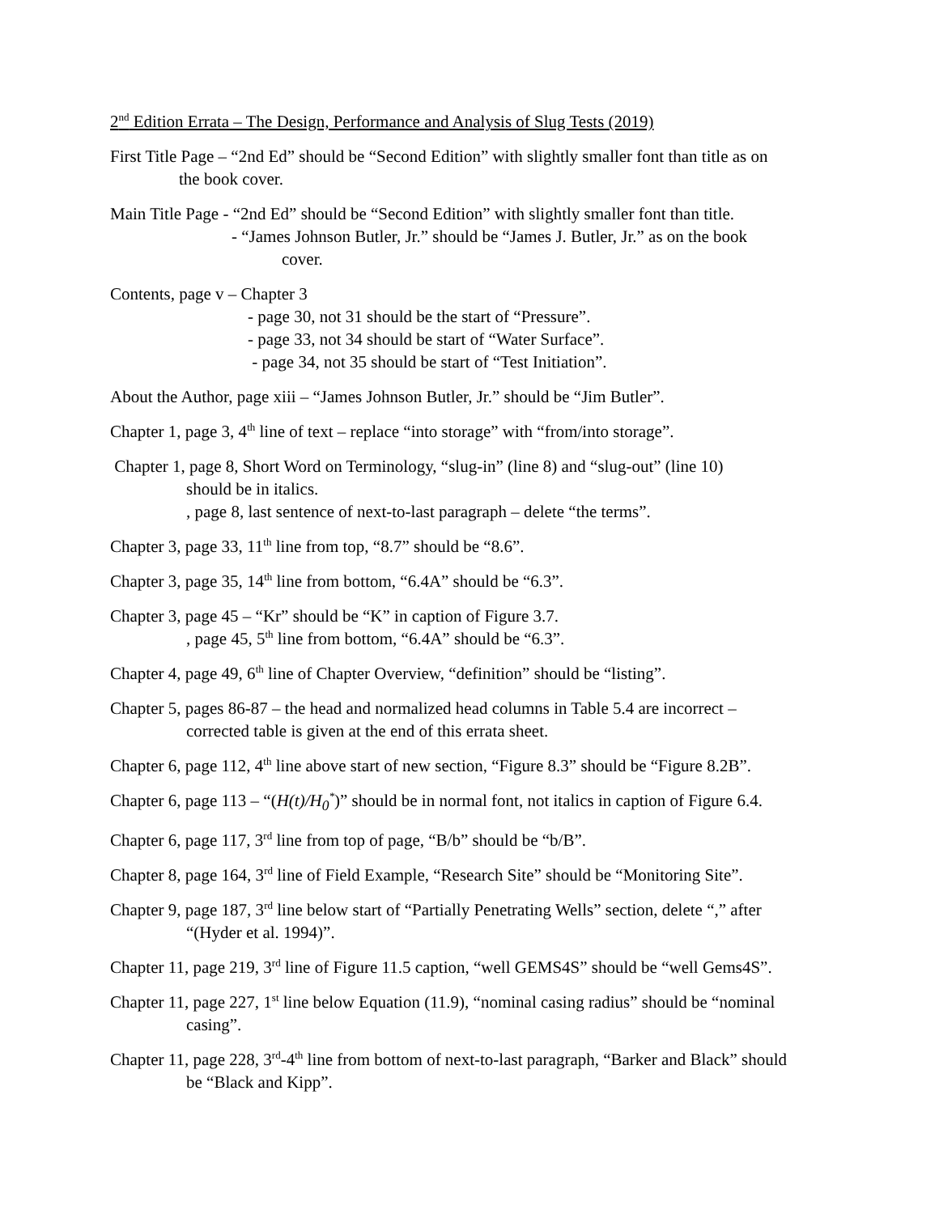2<sup>nd</sup> Edition Errata – The Design, Performance and Analysis of Slug Tests (2019)
First Title Page – “2nd Ed” should be “Second Edition” with slightly smaller font than title as on
the book cover.
Main Title Page - “2nd Ed” should be “Second Edition” with slightly smaller font than title.
- “James Johnson Butler, Jr.” should be “James J. Butler, Jr.” as on the book
cover.
Contents, page v – Chapter 3
- page 30, not 31 should be the start of “Pressure”.
- page 33, not 34 should be start of “Water Surface”.
- page 34, not 35 should be start of “Test Initiation”.
About the Author, page xiii – “James Johnson Butler, Jr.” should be “Jim Butler”.
Chapter 1, page 3, 4<sup>th</sup> line of text – replace “into storage” with “from/into storage”.
Chapter 1, page 8, Short Word on Terminology, “slug-in” (line 8) and “slug-out” (line 10)
should be in italics.
, page 8, last sentence of next-to-last paragraph – delete “the terms”.
Chapter 3, page 33, 11<sup>th</sup> line from top, “8.7” should be “8.6”.
Chapter 3, page 35, 14<sup>th</sup> line from bottom, “6.4A” should be “6.3”.
Chapter 3, page 45 – “Kr” should be “K” in caption of Figure 3.7.
, page 45, 5<sup>th</sup> line from bottom, “6.4A” should be “6.3”.
Chapter 4, page 49, 6<sup>th</sup> line of Chapter Overview, “definition” should be “listing”.
Chapter 5, pages 86-87 – the head and normalized head columns in Table 5.4 are incorrect –
corrected table is given at the end of this errata sheet.
Chapter 6, page 112, 4<sup>th</sup> line above start of new section, “Figure 8.3” should be “Figure 8.2B”.
Chapter 6, page 113 – “(H(t)/H<sub>0</sub><sup>*</sup>)” should be in normal font, not italics in caption of Figure 6.4.
Chapter 6, page 117, 3<sup>rd</sup> line from top of page, “B/b” should be “b/B”.
Chapter 8, page 164, 3<sup>rd</sup> line of Field Example, “Research Site” should be “Monitoring Site”.
Chapter 9, page 187, 3<sup>rd</sup> line below start of “Partially Penetrating Wells” section, delete “,” after
“(Hyder et al. 1994)”.
Chapter 11, page 219, 3<sup>rd</sup> line of Figure 11.5 caption, “well GEMS4S” should be “well Gems4S”.
Chapter 11, page 227, 1<sup>st</sup> line below Equation (11.9), “nominal casing radius” should be “nominal
casing”.
Chapter 11, page 228, 3<sup>rd</sup>-4<sup>th</sup> line from bottom of next-to-last paragraph, “Barker and Black” should
be “Black and Kipp”.